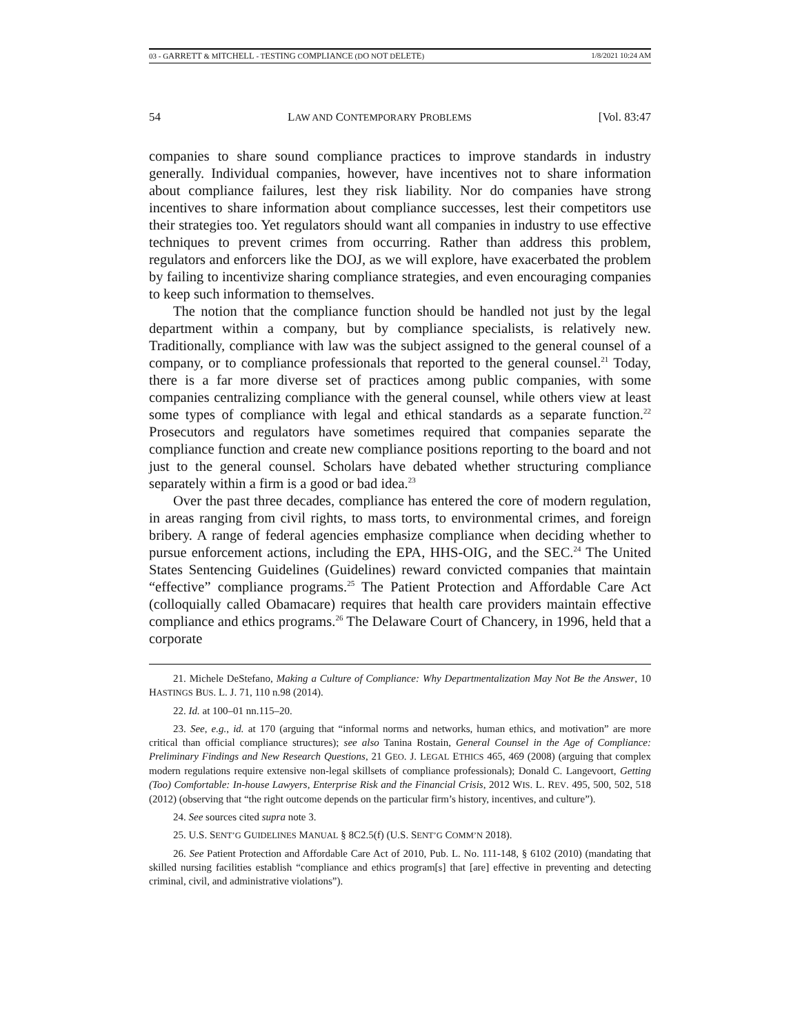03 - GARRETT & MITCHELL - TESTING COMPLIANCE (DO NOT DELETE) 1/8/2021 10:24 AM
54 LAW AND CONTEMPORARY PROBLEMS [Vol. 83:47
companies to share sound compliance practices to improve standards in industry generally. Individual companies, however, have incentives not to share information about compliance failures, lest they risk liability. Nor do companies have strong incentives to share information about compliance successes, lest their competitors use their strategies too. Yet regulators should want all companies in industry to use effective techniques to prevent crimes from occurring. Rather than address this problem, regulators and enforcers like the DOJ, as we will explore, have exacerbated the problem by failing to incentivize sharing compliance strategies, and even encouraging companies to keep such information to themselves.
The notion that the compliance function should be handled not just by the legal department within a company, but by compliance specialists, is relatively new. Traditionally, compliance with law was the subject assigned to the general counsel of a company, or to compliance professionals that reported to the general counsel.<sup>21</sup> Today, there is a far more diverse set of practices among public companies, with some companies centralizing compliance with the general counsel, while others view at least some types of compliance with legal and ethical standards as a separate function.<sup>22</sup> Prosecutors and regulators have sometimes required that companies separate the compliance function and create new compliance positions reporting to the board and not just to the general counsel. Scholars have debated whether structuring compliance separately within a firm is a good or bad idea.<sup>23</sup>
Over the past three decades, compliance has entered the core of modern regulation, in areas ranging from civil rights, to mass torts, to environmental crimes, and foreign bribery. A range of federal agencies emphasize compliance when deciding whether to pursue enforcement actions, including the EPA, HHS-OIG, and the SEC.<sup>24</sup> The United States Sentencing Guidelines (Guidelines) reward convicted companies that maintain “effective” compliance programs.<sup>25</sup> The Patient Protection and Affordable Care Act (colloquially called Obamacare) requires that health care providers maintain effective compliance and ethics programs.<sup>26</sup> The Delaware Court of Chancery, in 1996, held that a corporate
21. Michele DeStefano, Making a Culture of Compliance: Why Departmentalization May Not Be the Answer, 10 HASTINGS BUS. L. J. 71, 110 n.98 (2014).
22. Id. at 100–01 nn.115–20.
23. See, e.g., id. at 170 (arguing that “informal norms and networks, human ethics, and motivation” are more critical than official compliance structures); see also Tanina Rostain, General Counsel in the Age of Compliance: Preliminary Findings and New Research Questions, 21 GEO. J. LEGAL ETHICS 465, 469 (2008) (arguing that complex modern regulations require extensive non-legal skillsets of compliance professionals); Donald C. Langevoort, Getting (Too) Comfortable: In-house Lawyers, Enterprise Risk and the Financial Crisis, 2012 WIS. L. REV. 495, 500, 502, 518 (2012) (observing that “the right outcome depends on the particular firm’s history, incentives, and culture”).
24. See sources cited supra note 3.
25. U.S. SENT’G GUIDELINES MANUAL § 8C2.5(f) (U.S. SENT’G COMM’N 2018).
26. See Patient Protection and Affordable Care Act of 2010, Pub. L. No. 111-148, § 6102 (2010) (mandating that skilled nursing facilities establish “compliance and ethics program[s] that [are] effective in preventing and detecting criminal, civil, and administrative violations”).